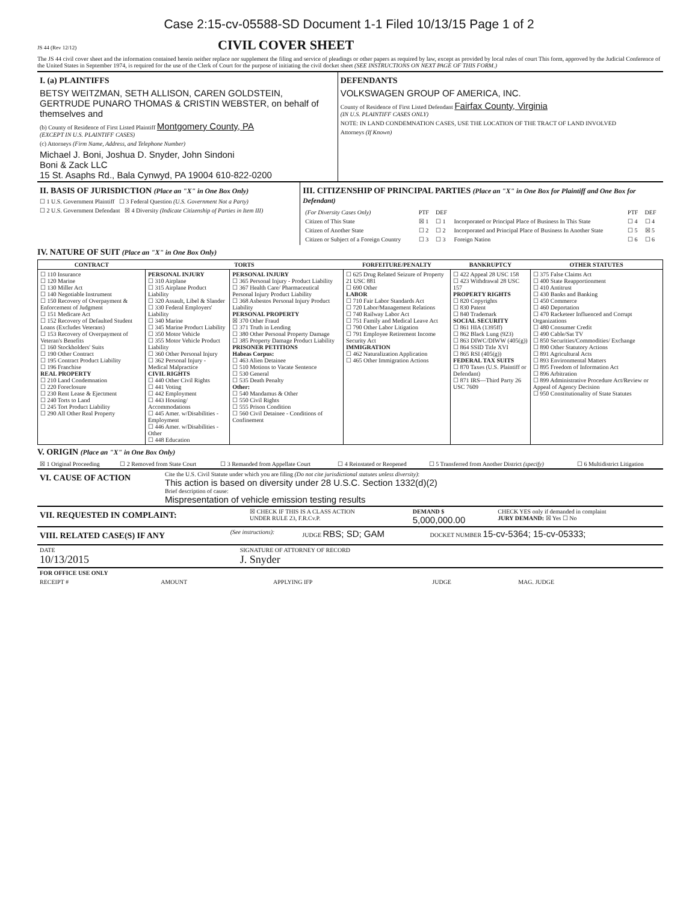Case 2:15-cv-05588-SD Document 1-1 Filed 10/13/15 Page 1 of 2
JS 44 (Rev 12/12)
CIVIL COVER SHEET
The JS 44 civil cover sheet and the information contained herein neither replace nor supplement the filing and service of pleadings or other papers as required by law, except as provided by local rules of court This form, approved by the Judicial Conference of the United States in September 1974, is required for the use of the Clerk of Court for the purpose of initiating the civil docket sheet (SEE INSTRUCTIONS ON NEXT PAGE OF THIS FORM.)
| I. (a) PLAINTIFFS BETSY WEITZMAN, SETH ALLISON, CAREN GOLDSTEIN, GERTRUDE PUNARO THOMAS & CRISTIN WEBSTER, on behalf of themselves and (b) County of Residence of First Listed Plaintiff Montgomery County, PA (EXCEPT IN U.S. PLAINTIFF CASES) (c) Attorneys (Firm Name, Address, and Telephone Number) Michael J. Boni, Joshua D. Snyder, John Sindoni Boni & Zack LLC 15 St. Asaphs Rd., Bala Cynwyd, PA 19004 610-822-0200 | DEFENDANTS VOLKSWAGEN GROUP OF AMERICA, INC. County of Residence of First Listed Defendant Fairfax County, Virginia (IN U.S. PLAINTIFF CASES ONLY) NOTE: IN LAND CONDEMNATION CASES, USE THE LOCATION OF THE TRACT OF LAND INVOLVED Attorneys (If Known) |
| II. BASIS OF JURISDICTION (Place an "X" in One Box Only) ☐ 1 U.S. Government Plaintiff ☐ 3 Federal Question (U.S. Government Not a Party) ☐ 2 U.S. Government Defendant ☒ 4 Diversity (Indicate Citizenship of Parties in Item III) | III. CITIZENSHIP OF PRINCIPAL PARTIES (Place an "X" in One Box for Plaintiff and One Box for Defendant) / (For Diversity Cases Only) / PTF / DEF / / PTF / DEF / / Citizen of This State / ☒ 1 / ☐ 1 / Incorporated or Principal Place of Business In This State / ☐ 4 / ☐ 4 / / Citizen of Another State / ☐ 2 / ☐ 2 / Incorporated and Principal Place of Business In Another State / ☐ 5 / ☒ 5 / / Citizen or Subject of a Foreign Country / ☐ 3 / ☐ 3 / Foreign Nation / ☐ 6 / ☐ 6 / |
IV. NATURE OF SUIT (Place an "X" in One Box Only)
| CONTRACT | TORTS | | FORFEITURE/PENALTY | BANKRUPTCY | OTHER STATUTES |
| --- | --- | --- | --- | --- | --- |
| ☐ 110 Insurance ☐ 120 Marine ☐ 130 Miller Act ☐ 140 Negotiable Instrument ☐ 150 Recovery of Overpayment & Enforcement of Judgment ☐ 151 Medicare Act ☐ 152 Recovery of Defaulted Student Loans (Excludes Veterans) ☐ 153 Recovery of Overpayment of Veteran's Benefits ☐ 160 Stockholders' Suits ☐ 190 Other Contract ☐ 195 Contract Product Liability ☐ 196 Franchise REAL PROPERTY ☐ 210 Land Condemnation ☐ 220 Foreclosure ☐ 230 Rent Lease & Ejectment ☐ 240 Torts to Land ☐ 245 Tort Product Liability ☐ 290 All Other Real Property | PERSONAL INJURY ☐ 310 Airplane ☐ 315 Airplane Product Liability ☐ 320 Assault, Libel & Slander ☐ 330 Federal Employers' Liability ☐ 340 Marine ☐ 345 Marine Product Liability ☐ 350 Motor Vehicle ☐ 355 Motor Vehicle Product Liability ☐ 360 Other Personal Injury ☐ 362 Personal Injury - Medical Malpractice CIVIL RIGHTS ☐ 440 Other Civil Rights ☐ 441 Voting ☐ 442 Employment ☐ 443 Housing/ Accommodations ☐ 445 Amer. w/Disabilities - Employment ☐ 446 Amer. w/Disabilities - Other ☐ 448 Education | PERSONAL INJURY ☐ 365 Personal Injury - Product Liability ☐ 367 Health Care/ Pharmaceutical Personal Injury Product Liability ☐ 368 Asbestos Personal Injury Product Liability PERSONAL PROPERTY ☒ 370 Other Fraud ☐ 371 Truth in Lending ☐ 380 Other Personal Property Damage ☐ 385 Property Damage Product Liability PRISONER PETITIONS Habeas Corpus: ☐ 463 Alien Detainee ☐ 510 Motions to Vacate Sentence ☐ 530 General ☐ 535 Death Penalty Other: ☐ 540 Mandamus & Other ☐ 550 Civil Rights ☐ 555 Prison Condition ☐ 560 Civil Detainee - Conditions of Confinement | ☐ 625 Drug Related Seizure of Property 21 USC 881 ☐ 690 Other LABOR ☐ 710 Fair Labor Standards Act ☐ 720 Labor/Management Relations ☐ 740 Railway Labor Act ☐ 751 Family and Medical Leave Act ☐ 790 Other Labor Litigation ☐ 791 Employee Retirement Income Security Act IMMIGRATION ☐ 462 Naturalization Application ☐ 465 Other Immigration Actions | ☐ 422 Appeal 28 USC 158 ☐ 423 Withdrawal 28 USC 157 PROPERTY RIGHTS ☐ 820 Copyrights ☐ 830 Patent ☐ 840 Trademark SOCIAL SECURITY ☐ 861 HIA (1395ff) ☐ 862 Black Lung (923) ☐ 863 DIWC/DIWW (405(g)) ☐ 864 SSID Title XVI ☐ 865 RSI (405(g)) FEDERAL TAX SUITS ☐ 870 Taxes (U.S. Plaintiff or Defendant) ☐ 871 IRS—Third Party 26 USC 7609 | ☐ 375 False Claims Act ☐ 400 State Reapportionment ☐ 410 Antitrust ☐ 430 Banks and Banking ☐ 450 Commerce ☐ 460 Deportation ☐ 470 Racketeer Influenced and Corrupt Organizations ☐ 480 Consumer Credit ☐ 490 Cable/Sat TV ☐ 850 Securities/Commodities/ Exchange ☐ 890 Other Statutory Actions ☐ 891 Agricultural Acts ☐ 893 Environmental Matters ☐ 895 Freedom of Information Act ☐ 896 Arbitration ☐ 899 Administrative Procedure Act/Review or Appeal of Agency Decision ☐ 950 Constitutionality of State Statutes |
V. ORIGIN (Place an "X" in One Box Only)
| ☒ 1 Original Proceeding | ☐ 2 Removed from State Court | ☐ 3 Remanded from Appellate Court | ☐ 4 Reinstated or Reopened | ☐ 5 Transferred from Another District (specify) | ☐ 6 Multidistrict Litigation |
| VI. CAUSE OF ACTION | Cite the U.S. Civil Statute under which you are filing (Do not cite jurisdictional statutes unless diversity) : This action is based on diversity under 28 U.S.C. Section 1332(d)(2) Brief description of cause: Mispresentation of vehicle emission testing results |
| VII. REQUESTED IN COMPLAINT: | ☒ CHECK IF THIS IS A CLASS ACTION UNDER RULE 23, F.R.Cv.P. | DEMAND $ 5,000,000.00 | CHECK YES only if demanded in complaint JURY DEMAND: ☒ Yes ☐ No |
| VIII. RELATED CASE(S) IF ANY | (See instructions): | JUDGE RBS; SD; GAM | DOCKET NUMBER 15-cv-5364; 15-cv-05333; |
| DATE 10/13/2015 | SIGNATURE OF ATTORNEY OF RECORD J. Snyder |
| FOR OFFICE USE ONLY | | | | |
| RECEIPT # | AMOUNT | APPLYING IFP | JUDGE | MAG. JUDGE |